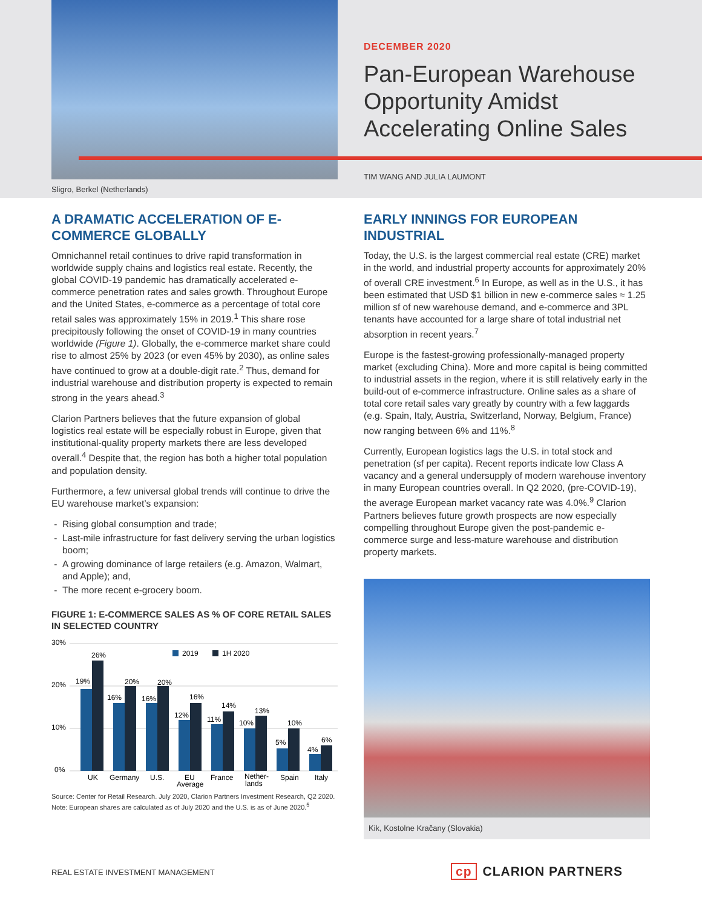Sligro, Berkel (Netherlands)
DECEMBER 2020
Pan-European Warehouse Opportunity Amidst Accelerating Online Sales
TIM WANG AND JULIA LAUMONT
A DRAMATIC ACCELERATION OF E-COMMERCE GLOBALLY
Omnichannel retail continues to drive rapid transformation in worldwide supply chains and logistics real estate. Recently, the global COVID-19 pandemic has dramatically accelerated e-commerce penetration rates and sales growth. Throughout Europe and the United States, e-commerce as a percentage of total core retail sales was approximately 15% in 2019.<sup>1</sup> This share rose precipitously following the onset of COVID-19 in many countries worldwide (Figure 1). Globally, the e-commerce market share could rise to almost 25% by 2023 (or even 45% by 2030), as online sales have continued to grow at a double-digit rate.<sup>2</sup> Thus, demand for industrial warehouse and distribution property is expected to remain strong in the years ahead.<sup>3</sup>
Clarion Partners believes that the future expansion of global logistics real estate will be especially robust in Europe, given that institutional-quality property markets there are less developed overall.<sup>4</sup> Despite that, the region has both a higher total population and population density.
Furthermore, a few universal global trends will continue to drive the EU warehouse market’s expansion:
Rising global consumption and trade;
Last-mile infrastructure for fast delivery serving the urban logistics boom;
A growing dominance of large retailers (e.g. Amazon, Walmart, and Apple); and,
The more recent e-grocery boom.
FIGURE 1: E-COMMERCE SALES AS % OF CORE RETAIL SALES IN SELECTED COUNTRY
30%
20%
10%
0%
2019
1H 2020
19%
26%
16%
20%
16%
20%
12%
16%
11%
14%
10%
13%
5%
10%
4%
6%
UK
Germany
U.S.
EU
Average
France
Nether-
lands
Spain
Italy
Source: Center for Retail Research. July 2020, Clarion Partners Investment Research, Q2 2020. Note: European shares are calculated as of July 2020 and the U.S. is as of June 2020.<sup>5</sup>
EARLY INNINGS FOR EUROPEAN INDUSTRIAL
Today, the U.S. is the largest commercial real estate (CRE) market in the world, and industrial property accounts for approximately 20% of overall CRE investment.<sup>6</sup> In Europe, as well as in the U.S., it has been estimated that USD $1 billion in new e-commerce sales ≈ 1.25 million sf of new warehouse demand, and e-commerce and 3PL tenants have accounted for a large share of total industrial net absorption in recent years.<sup>7</sup>
Europe is the fastest-growing professionally-managed property market (excluding China). More and more capital is being committed to industrial assets in the region, where it is still relatively early in the build-out of e-commerce infrastructure. Online sales as a share of total core retail sales vary greatly by country with a few laggards (e.g. Spain, Italy, Austria, Switzerland, Norway, Belgium, France) now ranging between 6% and 11%.<sup>8</sup>
Currently, European logistics lags the U.S. in total stock and penetration (sf per capita). Recent reports indicate low Class A vacancy and a general undersupply of modern warehouse inventory in many European countries overall. In Q2 2020, (pre-COVID-19), the average European market vacancy rate was 4.0%.<sup>9</sup> Clarion Partners believes future growth prospects are now especially compelling throughout Europe given the post-pandemic e-commerce surge and less-mature warehouse and distribution property markets.
Kik, Kostolne Kračany (Slovakia)
REAL ESTATE INVESTMENT MANAGEMENT
cp CLARION PARTNERS